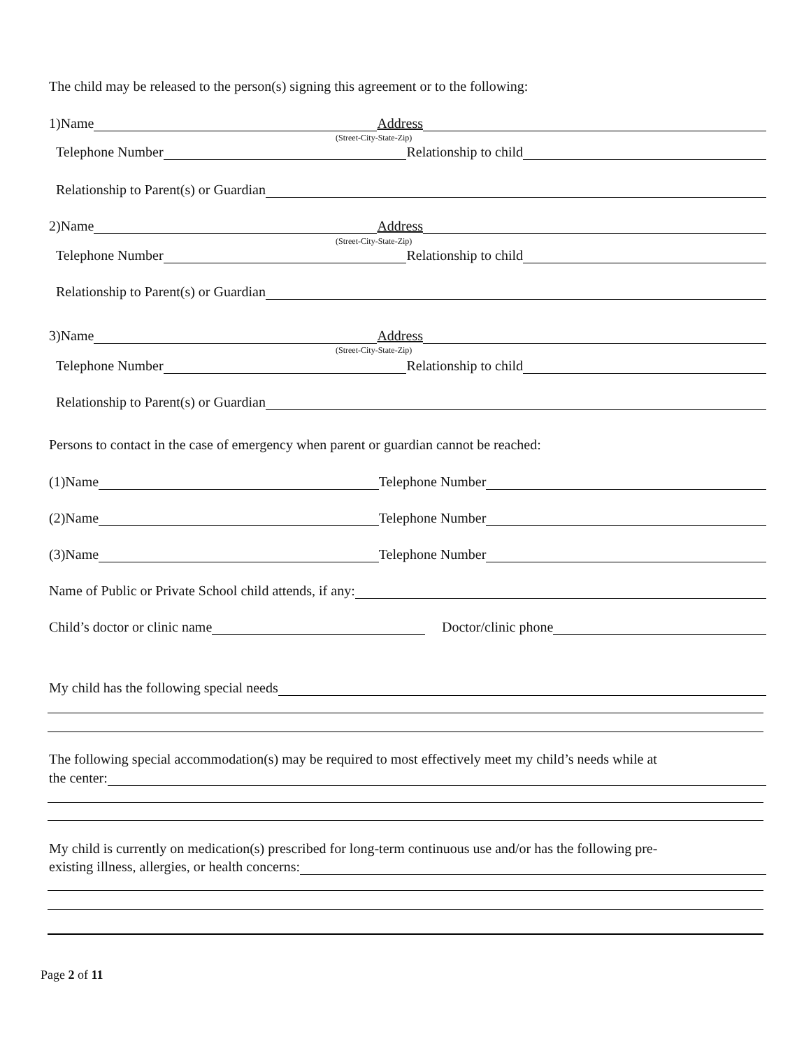The child may be released to the person(s) signing this agreement or to the following:
1)Name Address
(Street-City-State-Zip)
Telephone Number Relationship to child
Relationship to Parent(s) or Guardian
2)Name Address
(Street-City-State-Zip)
Telephone Number Relationship to child
Relationship to Parent(s) or Guardian
3)Name Address
(Street-City-State-Zip)
Telephone Number Relationship to child
Relationship to Parent(s) or Guardian
Persons to contact in the case of emergency when parent or guardian cannot be reached:
(1)Name Telephone Number
(2)Name Telephone Number
(3)Name Telephone Number
Name of Public or Private School child attends, if any:
Child’s doctor or clinic name Doctor/clinic phone
My child has the following special needs
The following special accommodation(s) may be required to most effectively meet my child’s needs while at
the center:
My child is currently on medication(s) prescribed for long-term continuous use and/or has the following pre-
existing illness, allergies, or health concerns:
Page 2 of 11